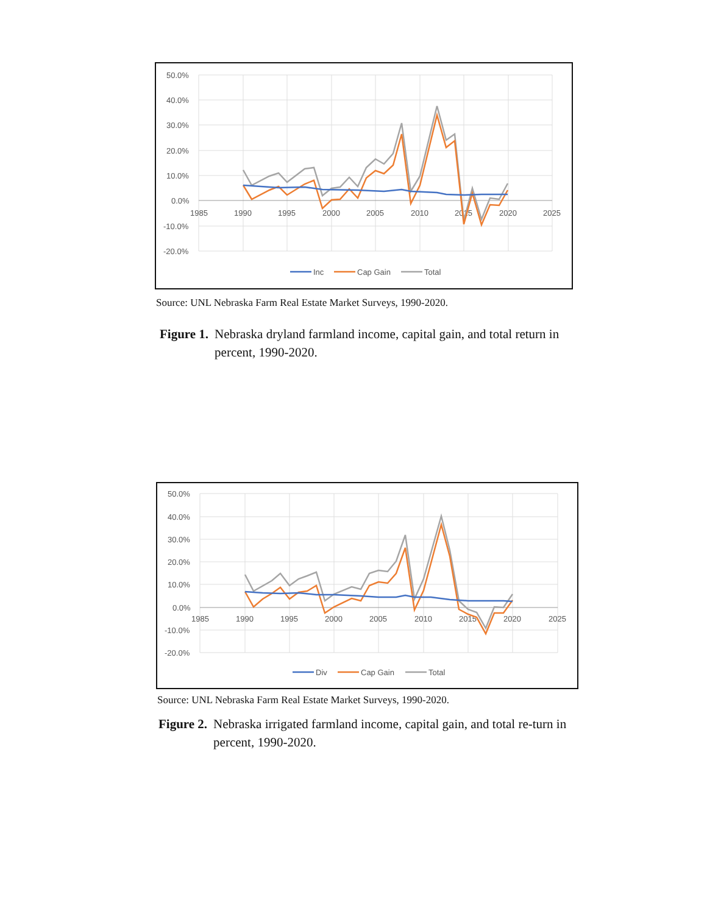50.0%
40.0%
30.0%
20.0%
10.0%
0.0%
-10.0%
-20.0%
1985
1990
1995
2000
2005
2010
2015
2020
2025
Inc
Cap Gain
Total
Source: UNL Nebraska Farm Real Estate Market Surveys, 1990-2020.
Figure 1. Nebraska dryland farmland income, capital gain, and total return in percent, 1990-2020.
50.0%
40.0%
30.0%
20.0%
10.0%
0.0%
-10.0%
-20.0%
1985
1990
1995
2000
2005
2010
2015
2020
2025
Div
Cap Gain
Total
Source: UNL Nebraska Farm Real Estate Market Surveys, 1990-2020.
Figure 2. Nebraska irrigated farmland income, capital gain, and total re-turn in percent, 1990-2020.